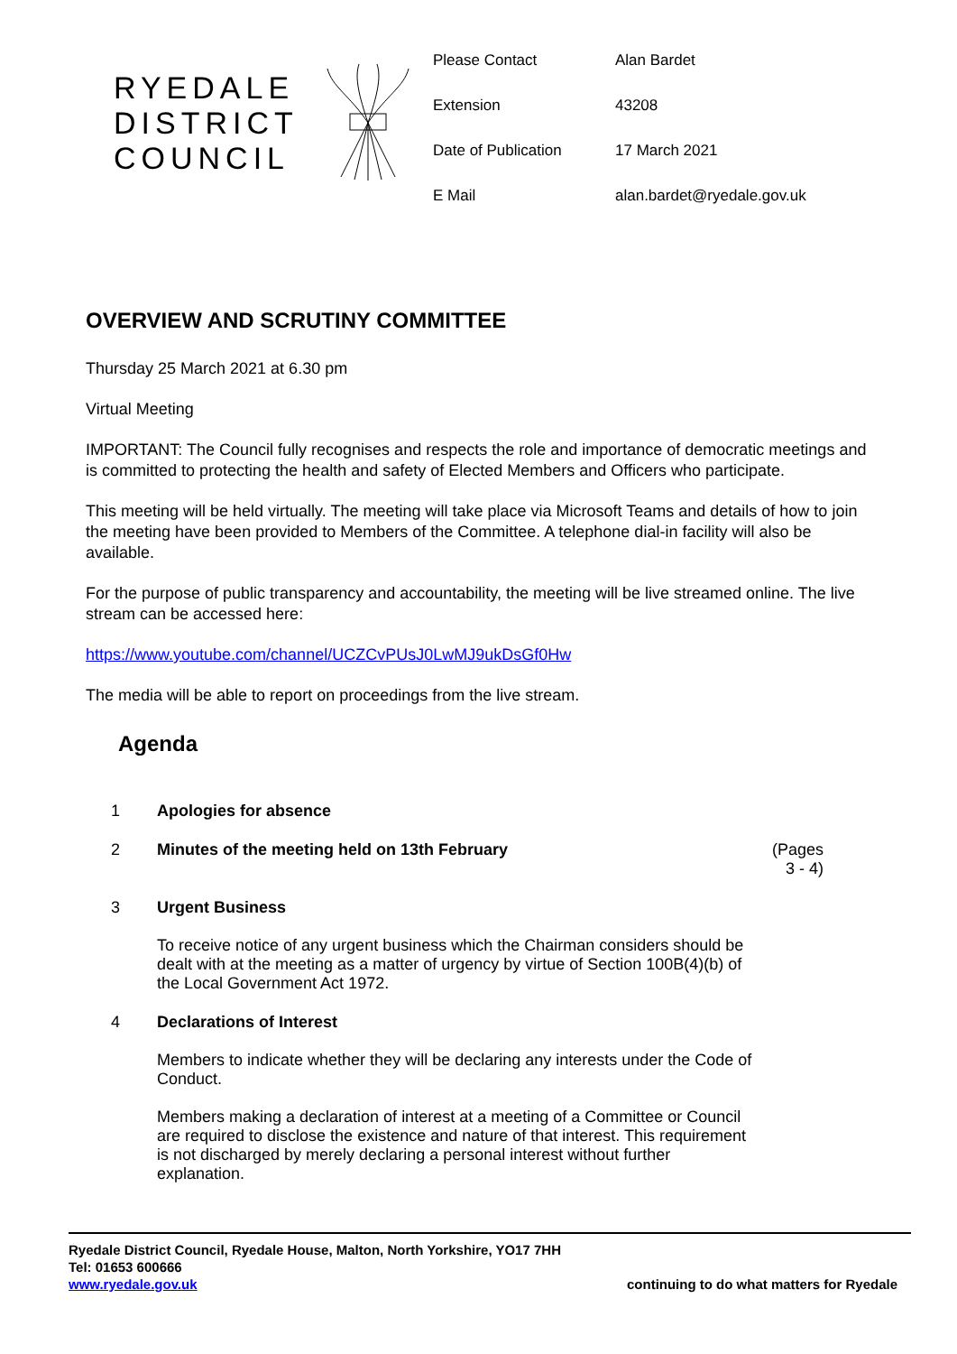RYEDALE DISTRICT COUNCIL
| Please Contact | Alan Bardet |
| Extension | 43208 |
| Date of Publication | 17 March 2021 |
| E Mail | alan.bardet@ryedale.gov.uk |
OVERVIEW AND SCRUTINY COMMITTEE
Thursday 25 March 2021 at 6.30 pm
Virtual Meeting
IMPORTANT: The Council fully recognises and respects the role and importance of democratic meetings and is committed to protecting the health and safety of Elected Members and Officers who participate.
This meeting will be held virtually. The meeting will take place via Microsoft Teams and details of how to join the meeting have been provided to Members of the Committee. A telephone dial-in facility will also be available.
For the purpose of public transparency and accountability, the meeting will be live streamed online. The live stream can be accessed here:
https://www.youtube.com/channel/UCZCvPUsJ0LwMJ9ukDsGf0Hw
The media will be able to report on proceedings from the live stream.
Agenda
| 1 | Apologies for absence | |
| 2 | Minutes of the meeting held on 13th February | (Pages 3 - 4) |
| 3 | Urgent Business To receive notice of any urgent business which the Chairman considers should be dealt with at the meeting as a matter of urgency by virtue of Section 100B(4)(b) of the Local Government Act 1972. | |
| 4 | Declarations of Interest Members to indicate whether they will be declaring any interests under the Code of Conduct. Members making a declaration of interest at a meeting of a Committee or Council are required to disclose the existence and nature of that interest. This requirement is not discharged by merely declaring a personal interest without further explanation. | |
Ryedale District Council, Ryedale House, Malton, North Yorkshire, YO17 7HH
Tel: 01653 600666
www.ryedale.gov.uk
continuing to do what matters for Ryedale